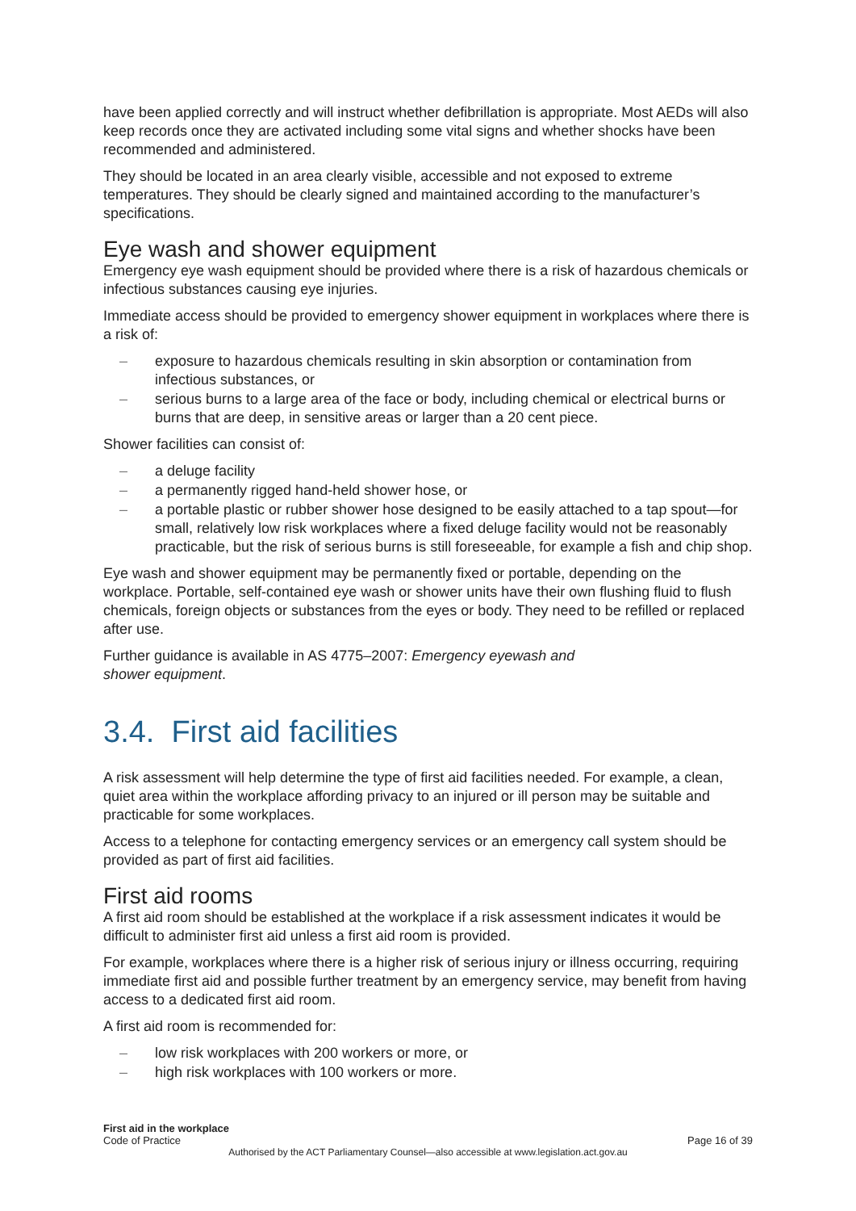have been applied correctly and will instruct whether defibrillation is appropriate. Most AEDs will also keep records once they are activated including some vital signs and whether shocks have been recommended and administered.
They should be located in an area clearly visible, accessible and not exposed to extreme temperatures. They should be clearly signed and maintained according to the manufacturer’s specifications.
Eye wash and shower equipment
Emergency eye wash equipment should be provided where there is a risk of hazardous chemicals or infectious substances causing eye injuries.
Immediate access should be provided to emergency shower equipment in workplaces where there is a risk of:
– exposure to hazardous chemicals resulting in skin absorption or contamination from infectious substances, or
– serious burns to a large area of the face or body, including chemical or electrical burns or burns that are deep, in sensitive areas or larger than a 20 cent piece.
Shower facilities can consist of:
– a deluge facility
– a permanently rigged hand-held shower hose, or
– a portable plastic or rubber shower hose designed to be easily attached to a tap spout—for small, relatively low risk workplaces where a fixed deluge facility would not be reasonably practicable, but the risk of serious burns is still foreseeable, for example a fish and chip shop.
Eye wash and shower equipment may be permanently fixed or portable, depending on the workplace. Portable, self-contained eye wash or shower units have their own flushing fluid to flush chemicals, foreign objects or substances from the eyes or body. They need to be refilled or replaced after use.
Further guidance is available in AS 4775–2007: Emergency eyewash and
shower equipment.
3.4. First aid facilities
A risk assessment will help determine the type of first aid facilities needed. For example, a clean, quiet area within the workplace affording privacy to an injured or ill person may be suitable and practicable for some workplaces.
Access to a telephone for contacting emergency services or an emergency call system should be provided as part of first aid facilities.
First aid rooms
A first aid room should be established at the workplace if a risk assessment indicates it would be difficult to administer first aid unless a first aid room is provided.
For example, workplaces where there is a higher risk of serious injury or illness occurring, requiring immediate first aid and possible further treatment by an emergency service, may benefit from having access to a dedicated first aid room.
A first aid room is recommended for:
– low risk workplaces with 200 workers or more, or
– high risk workplaces with 100 workers or more.
First aid in the workplace
Code of Practice Page 16 of 39
Authorised by the ACT Parliamentary Counsel—also accessible at www.legislation.act.gov.au